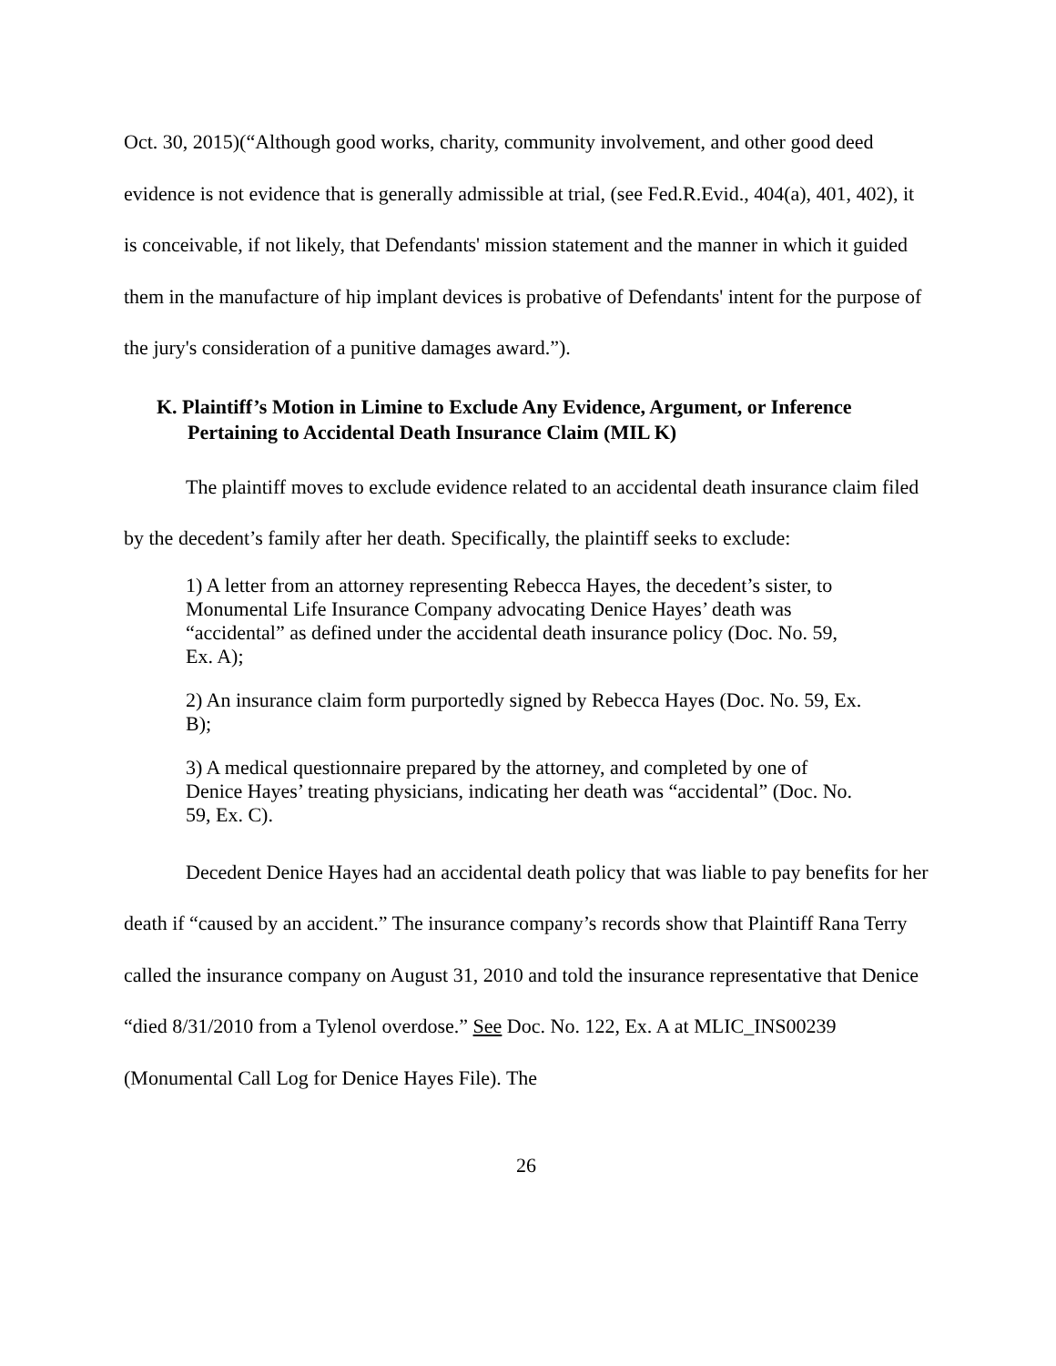Oct. 30, 2015)(“Although good works, charity, community involvement, and other good deed evidence is not evidence that is generally admissible at trial, (see Fed.R.Evid., 404(a), 401, 402), it is conceivable, if not likely, that Defendants' mission statement and the manner in which it guided them in the manufacture of hip implant devices is probative of Defendants' intent for the purpose of the jury's consideration of a punitive damages award.”).
K. Plaintiff’s Motion in Limine to Exclude Any Evidence, Argument, or Inference Pertaining to Accidental Death Insurance Claim (MIL K)
The plaintiff moves to exclude evidence related to an accidental death insurance claim filed by the decedent’s family after her death. Specifically, the plaintiff seeks to exclude:
1) A letter from an attorney representing Rebecca Hayes, the decedent’s sister, to Monumental Life Insurance Company advocating Denice Hayes’ death was “accidental” as defined under the accidental death insurance policy (Doc. No. 59, Ex. A);
2) An insurance claim form purportedly signed by Rebecca Hayes (Doc. No. 59, Ex. B);
3) A medical questionnaire prepared by the attorney, and completed by one of Denice Hayes’ treating physicians, indicating her death was “accidental” (Doc. No. 59, Ex. C).
Decedent Denice Hayes had an accidental death policy that was liable to pay benefits for her death if “caused by an accident.” The insurance company’s records show that Plaintiff Rana Terry called the insurance company on August 31, 2010 and told the insurance representative that Denice “died 8/31/2010 from a Tylenol overdose.” See Doc. No. 122, Ex. A at MLIC_INS00239 (Monumental Call Log for Denice Hayes File). The
26